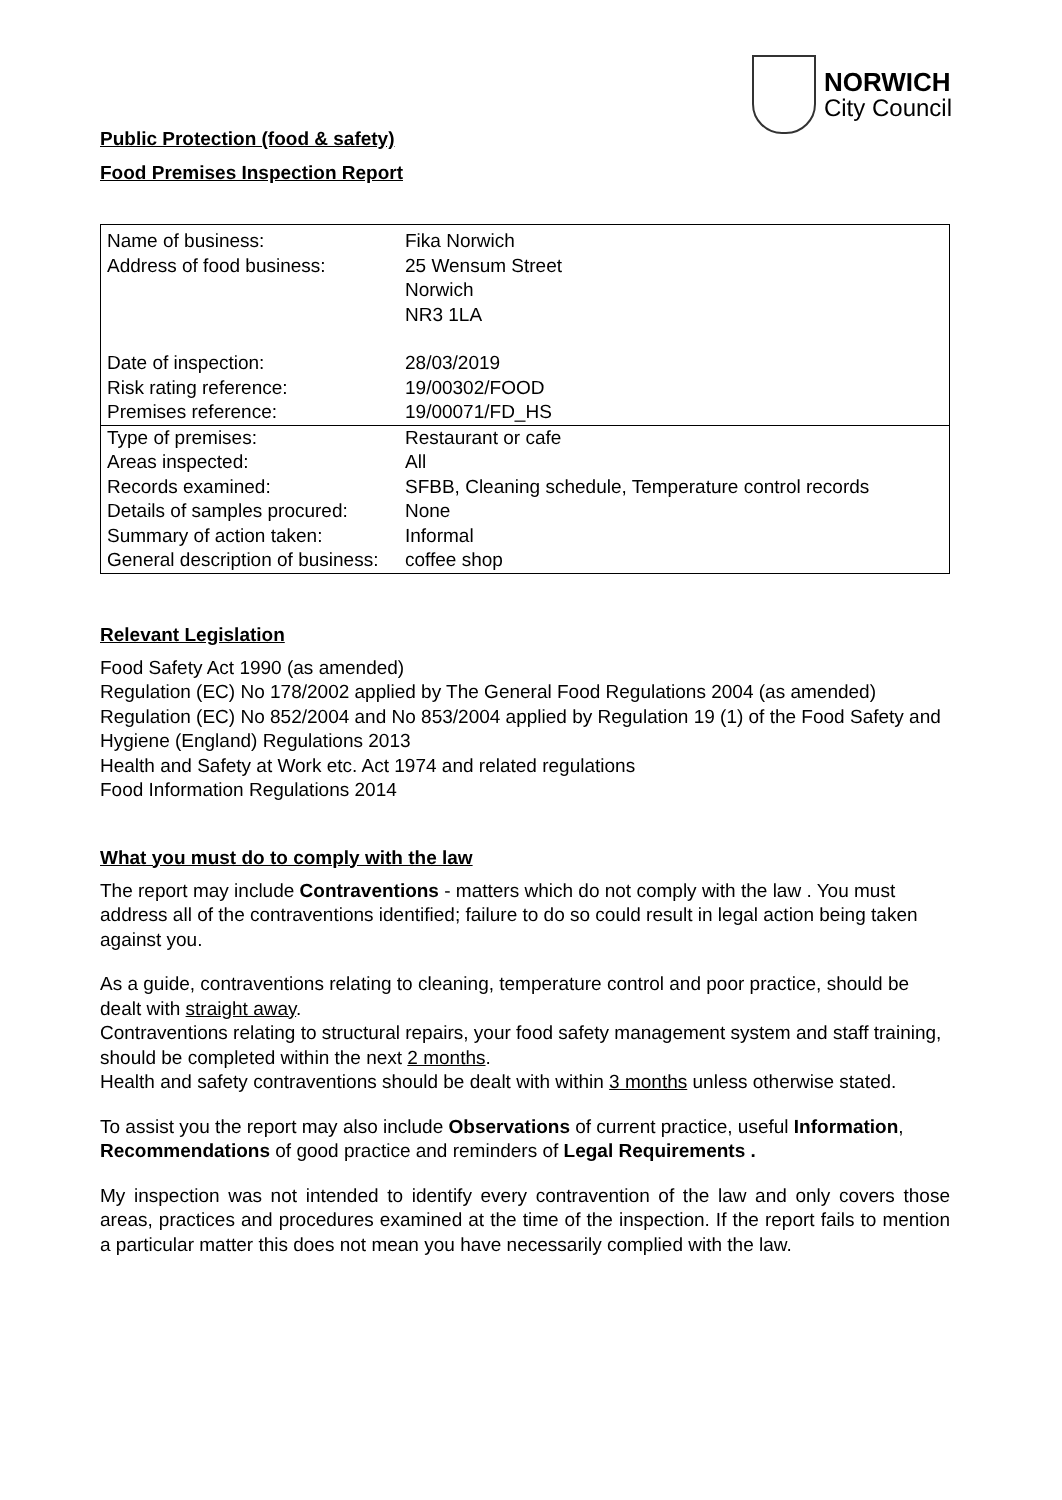NORWICH
City Council
Public Protection (food & safety)
Food Premises Inspection Report
| Name of business: | Fika Norwich |
| Address of food business: | 25 Wensum Street Norwich NR3 1LA |
| Date of inspection: | 28/03/2019 |
| Risk rating reference: | 19/00302/FOOD |
| Premises reference: | 19/00071/FD_HS |
| Type of premises: | Restaurant or cafe |
| Areas inspected: | All |
| Records examined: | SFBB, Cleaning schedule, Temperature control records |
| Details of samples procured: | None |
| Summary of action taken: | Informal |
| General description of business: | coffee shop |
Relevant Legislation
Food Safety Act 1990 (as amended)
Regulation (EC) No 178/2002 applied by The General Food Regulations 2004 (as amended)
Regulation (EC) No 852/2004 and No 853/2004 applied by Regulation 19 (1) of the Food Safety and Hygiene (England) Regulations 2013
Health and Safety at Work etc. Act 1974 and related regulations
Food Information Regulations 2014
What you must do to comply with the law
The report may include Contraventions - matters which do not comply with the law . You must address all of the contraventions identified; failure to do so could result in legal action being taken against you.
As a guide, contraventions relating to cleaning, temperature control and poor practice, should be dealt with straight away.
Contraventions relating to structural repairs, your food safety management system and staff training, should be completed within the next 2 months.
Health and safety contraventions should be dealt with within 3 months unless otherwise stated.
To assist you the report may also include Observations of current practice, useful Information, Recommendations of good practice and reminders of Legal Requirements .
My inspection was not intended to identify every contravention of the law and only covers those areas, practices and procedures examined at the time of the inspection. If the report fails to mention a particular matter this does not mean you have necessarily complied with the law.